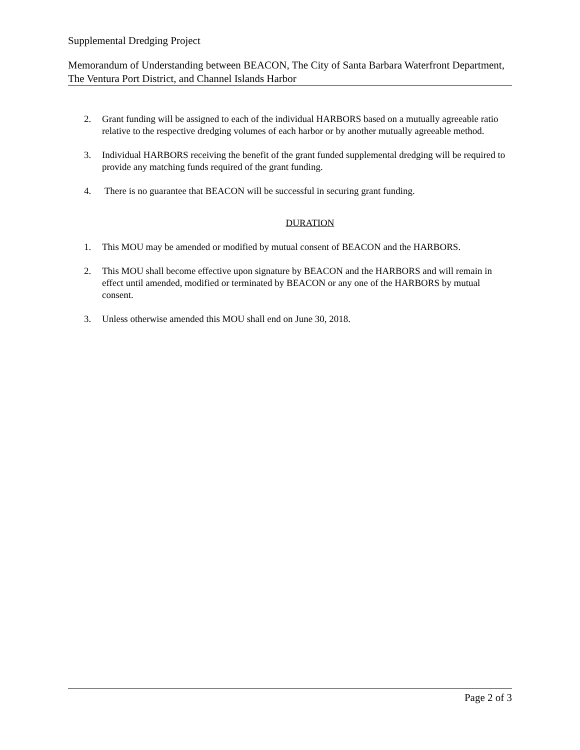Supplemental Dredging Project
Memorandum of Understanding between BEACON, The City of Santa Barbara Waterfront Department, The Ventura Port District, and Channel Islands Harbor
2. Grant funding will be assigned to each of the individual HARBORS based on a mutually agreeable ratio relative to the respective dredging volumes of each harbor or by another mutually agreeable method.
3. Individual HARBORS receiving the benefit of the grant funded supplemental dredging will be required to provide any matching funds required of the grant funding.
4. There is no guarantee that BEACON will be successful in securing grant funding.
DURATION
1. This MOU may be amended or modified by mutual consent of BEACON and the HARBORS.
2. This MOU shall become effective upon signature by BEACON and the HARBORS and will remain in effect until amended, modified or terminated by BEACON or any one of the HARBORS by mutual consent.
3. Unless otherwise amended this MOU shall end on June 30, 2018.
Page 2 of 3